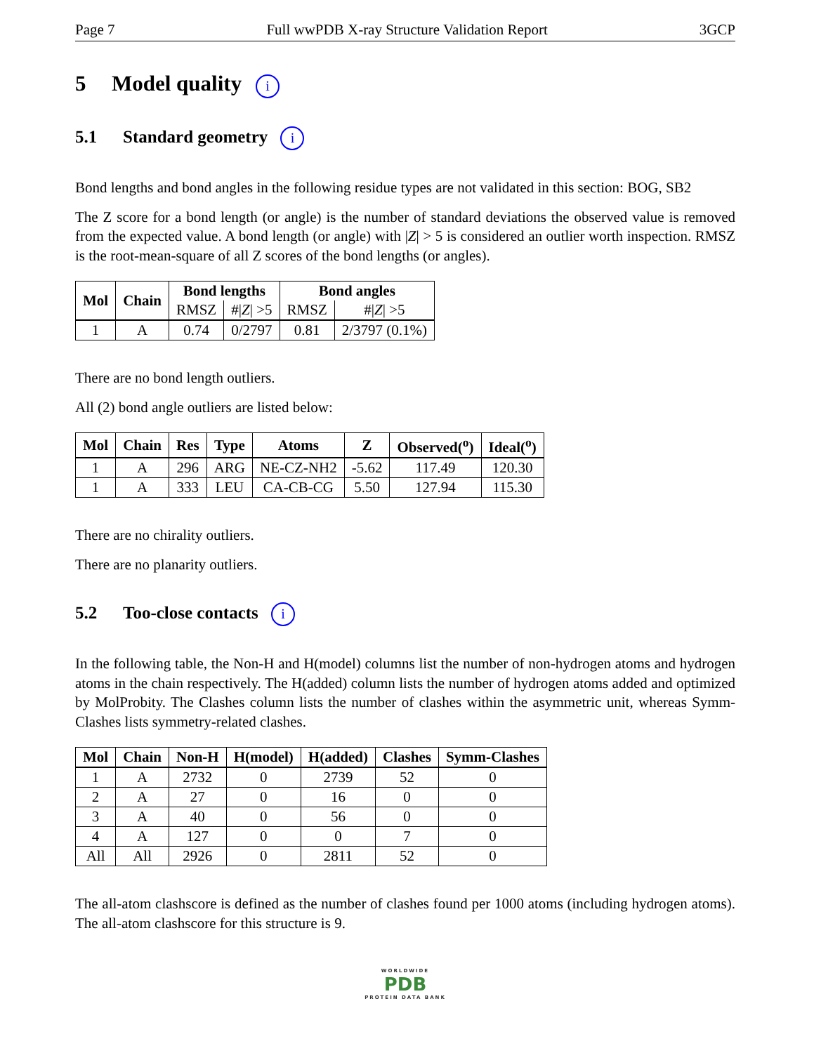Page 7 Full wwPDB X-ray Structure Validation Report 3GCP
5 Model quality i
5.1 Standard geometry i
Bond lengths and bond angles in the following residue types are not validated in this section: BOG, SB2
The Z score for a bond length (or angle) is the number of standard deviations the observed value is removed from the expected value. A bond length (or angle) with |Z| > 5 is considered an outlier worth inspection. RMSZ is the root-mean-square of all Z scores of the bond lengths (or angles).
| Mol | Chain | Bond lengths | | Bond angles | |
| --- | --- | --- | --- | --- | --- |
| | | RMSZ | #/ Z / >5 | RMSZ | #/ Z / >5 |
| 1 | A | 0.74 | 0/2797 | 0.81 | 2/3797 (0.1%) |
There are no bond length outliers.
All (2) bond angle outliers are listed below:
| Mol | Chain | Res | Type | Atoms | Z | Observed(<sup>o</sup>) | Ideal(<sup>o</sup>) |
| --- | --- | --- | --- | --- | --- | --- | --- |
| 1 | A | 296 | ARG | NE-CZ-NH2 | -5.62 | 117.49 | 120.30 |
| 1 | A | 333 | LEU | CA-CB-CG | 5.50 | 127.94 | 115.30 |
There are no chirality outliers.
There are no planarity outliers.
5.2 Too-close contacts i
In the following table, the Non-H and H(model) columns list the number of non-hydrogen atoms and hydrogen atoms in the chain respectively. The H(added) column lists the number of hydrogen atoms added and optimized by MolProbity. The Clashes column lists the number of clashes within the asymmetric unit, whereas Symm-Clashes lists symmetry-related clashes.
| Mol | Chain | Non-H | H(model) | H(added) | Clashes | Symm-Clashes |
| --- | --- | --- | --- | --- | --- | --- |
| 1 | A | 2732 | 0 | 2739 | 52 | 0 |
| 2 | A | 27 | 0 | 16 | 0 | 0 |
| 3 | A | 40 | 0 | 56 | 0 | 0 |
| 4 | A | 127 | 0 | 0 | 7 | 0 |
| All | All | 2926 | 0 | 2811 | 52 | 0 |
The all-atom clashscore is defined as the number of clashes found per 1000 atoms (including hydrogen atoms). The all-atom clashscore for this structure is 9.
WORLDWIDE
PDB
PROTEIN DATA BANK